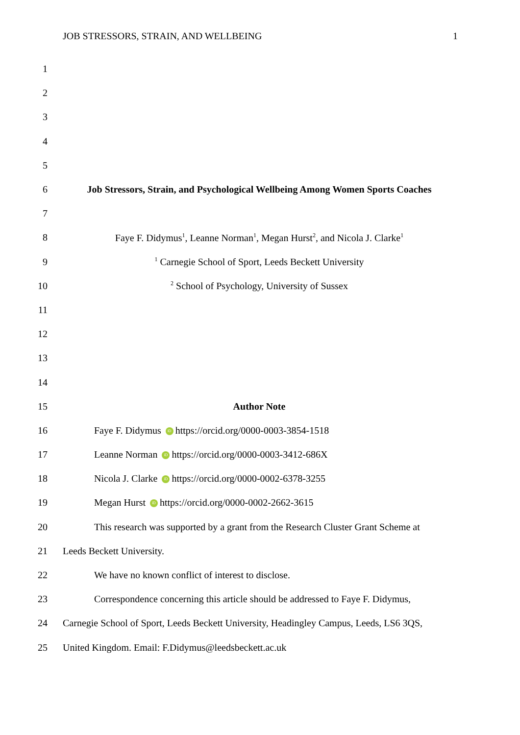JOB STRESSORS, STRAIN, AND WELLBEING 1
1
2
3
4
5
6
Job Stressors, Strain, and Psychological Wellbeing Among Women Sports Coaches
7
8
Faye F. Didymus<sup>1</sup>, Leanne Norman<sup>1</sup>, Megan Hurst<sup>2</sup>, and Nicola J. Clarke<sup>1</sup>
9
<sup>1</sup> Carnegie School of Sport, Leeds Beckett University
10
<sup>2</sup> School of Psychology, University of Sussex
11
12
13
14
15 Author Note
16 Faye F. Didymus iD https://orcid.org/0000-0003-3854-1518
17 Leanne Norman iD https://orcid.org/0000-0003-3412-686X
18 Nicola J. Clarke iD https://orcid.org/0000-0002-6378-3255
19 Megan Hurst iD https://orcid.org/0000-0002-2662-3615
20
This research was supported by a grant from the Research Cluster Grant Scheme at
21 Leeds Beckett University.
22 We have no known conflict of interest to disclose.
23
Correspondence concerning this article should be addressed to Faye F. Didymus,
24
Carnegie School of Sport, Leeds Beckett University, Headingley Campus, Leeds, LS6 3QS,
25 United Kingdom. Email: F.Didymus@leedsbeckett.ac.uk